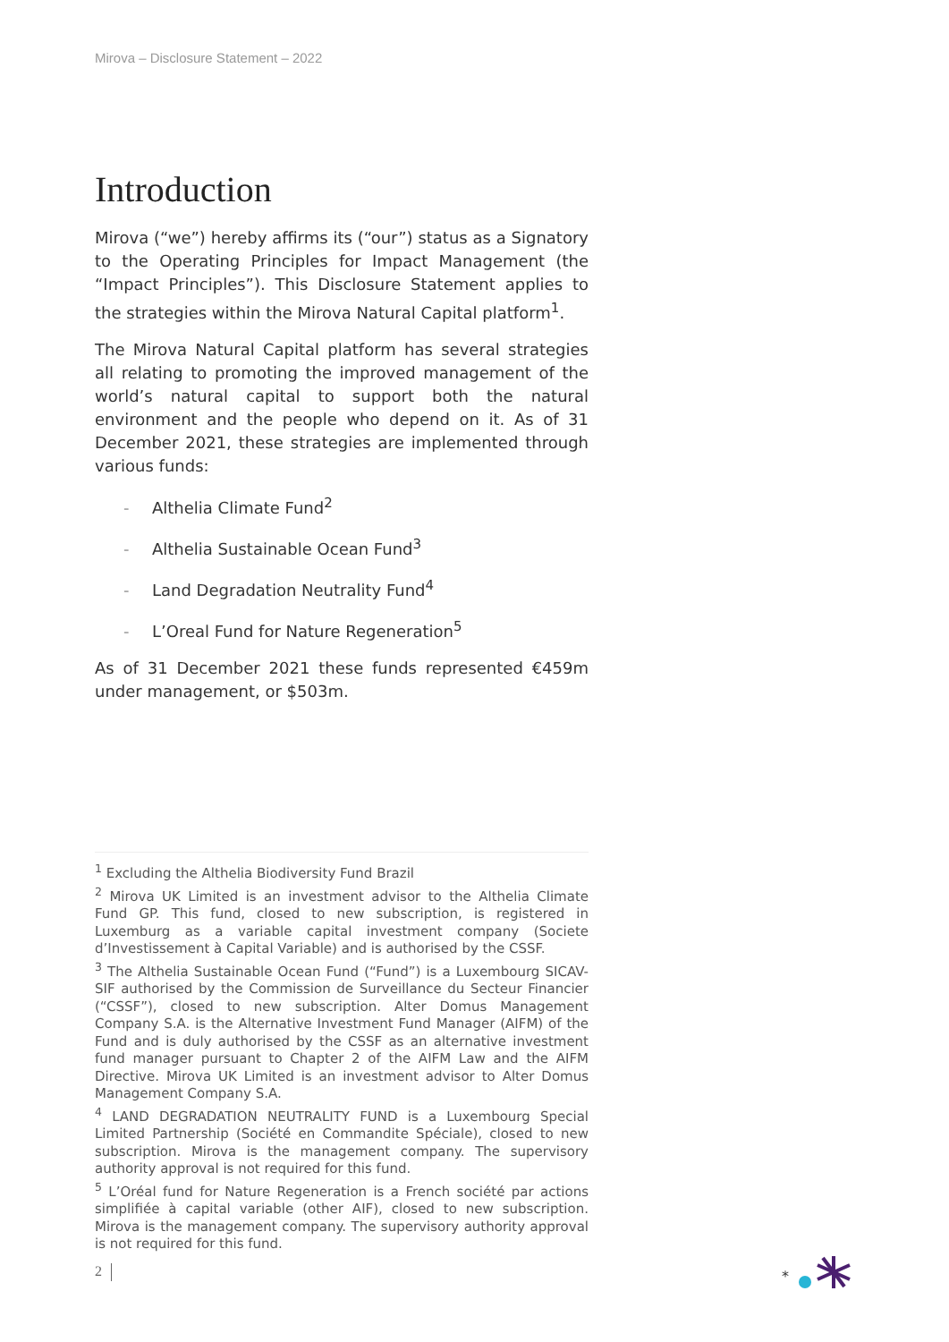Mirova – Disclosure Statement – 2022
Introduction
Mirova (“we”) hereby affirms its (“our”) status as a Signatory to the Operating Principles for Impact Management (the “Impact Principles”). This Disclosure Statement applies to the strategies within the Mirova Natural Capital platform<sup>1</sup>.
The Mirova Natural Capital platform has several strategies all relating to promoting the improved management of the world’s natural capital to support both the natural environment and the people who depend on it. As of 31 December 2021, these strategies are implemented through various funds:
- Althelia Climate Fund<sup>2</sup>
- Althelia Sustainable Ocean Fund<sup>3</sup>
- Land Degradation Neutrality Fund<sup>4</sup>
- L’Oreal Fund for Nature Regeneration<sup>5</sup>
As of 31 December 2021 these funds represented €459m under management, or $503m.
<sup>1</sup> Excluding the Althelia Biodiversity Fund Brazil
<sup>2</sup> Mirova UK Limited is an investment advisor to the Althelia Climate Fund GP. This fund, closed to new subscription, is registered in Luxemburg as a variable capital investment company (Societe d’Investissement à Capital Variable) and is authorised by the CSSF.
<sup>3</sup> The Althelia Sustainable Ocean Fund (“Fund”) is a Luxembourg SICAV-SIF authorised by the Commission de Surveillance du Secteur Financier (“CSSF”), closed to new subscription. Alter Domus Management Company S.A. is the Alternative Investment Fund Manager (AIFM) of the Fund and is duly authorised by the CSSF as an alternative investment fund manager pursuant to Chapter 2 of the AIFM Law and the AIFM Directive. Mirova UK Limited is an investment advisor to Alter Domus Management Company S.A.
<sup>4</sup> LAND DEGRADATION NEUTRALITY FUND is a Luxembourg Special Limited Partnership (Société en Commandite Spéciale), closed to new subscription. Mirova is the management company. The supervisory authority approval is not required for this fund.
<sup>5</sup> L’Oréal fund for Nature Regeneration is a French société par actions simplifiée à capital variable (other AIF), closed to new subscription. Mirova is the management company. The supervisory authority approval is not required for this fund.
2
*